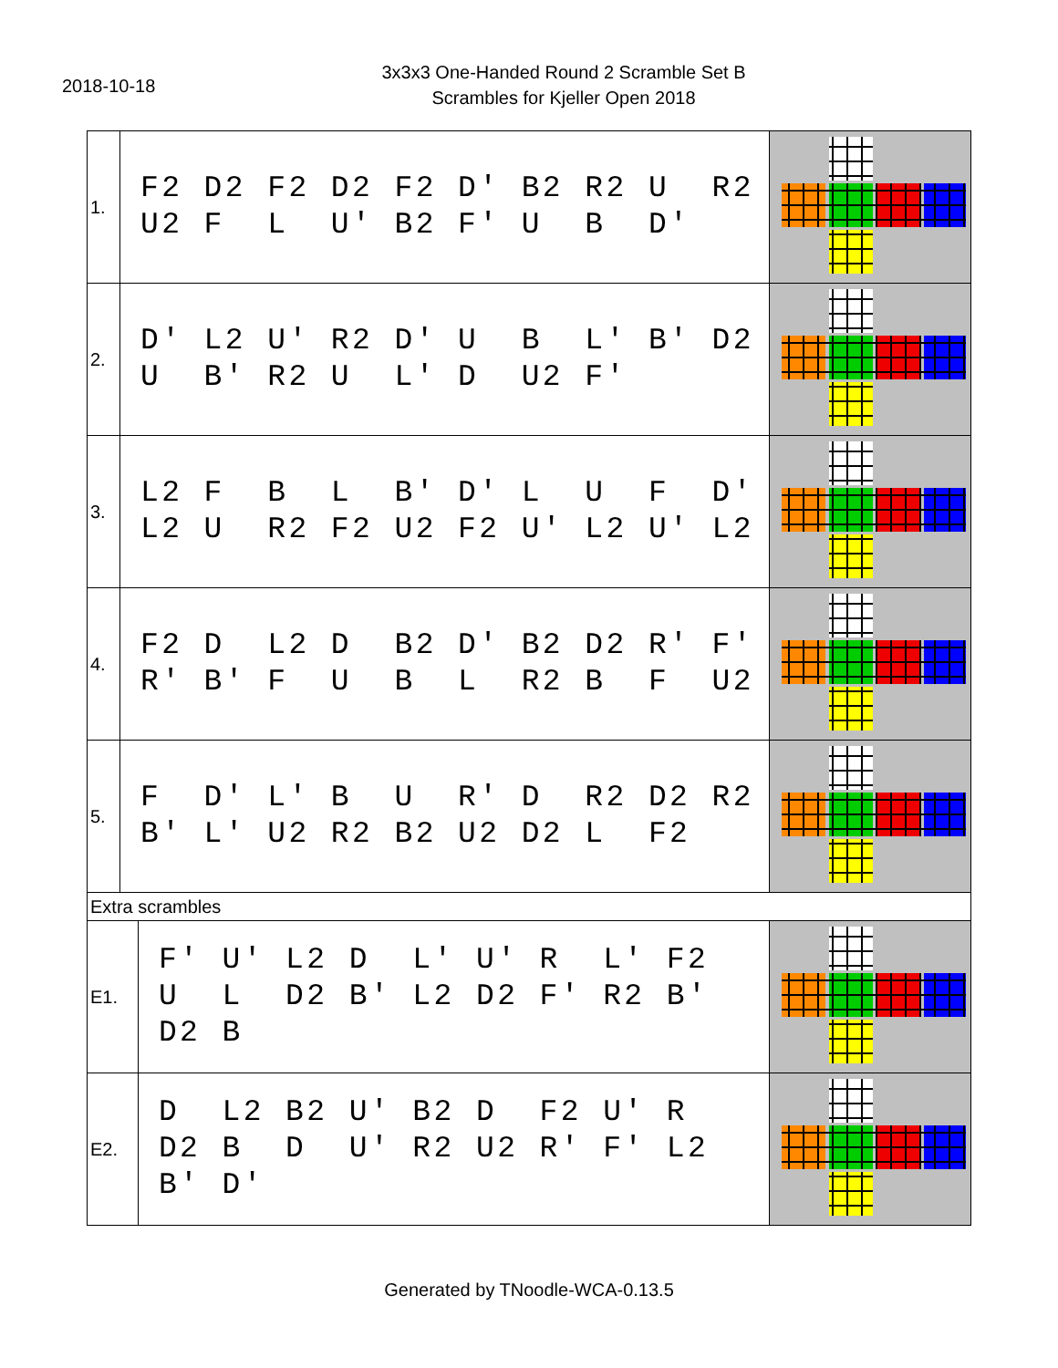2018-10-18
3x3x3 One-Handed Round 2 Scramble Set B
Scrambles for Kjeller Open 2018
| 1. | F2 D2 F2 D2 F2 D' B2 R2 U R2 U2 F L U' B2 F' U B D' | | |
| 2. | D' L2 U' R2 D' U B L' B' D2 U B' R2 U L' D U2 F' | | |
| 3. | L2 F B L B' D' L U F D' L2 U R2 F2 U2 F2 U' L2 U' L2 | | |
| 4. | F2 D L2 D B2 D' B2 D2 R' F' R' B' F U B L R2 B F U2 | | |
| 5. | F D' L' B U R' D R2 D2 R2 B' L' U2 R2 B2 U2 D2 L F2 | | |
| Extra scrambles | | | |
| E1. | | F' U' L2 D L' U' R L' F2 U L D2 B' L2 D2 F' R2 B' D2 B | |
| E2. | | D L2 B2 U' B2 D F2 U' R D2 B D U' R2 U2 R' F' L2 B' D' | |
Generated by TNoodle-WCA-0.13.5